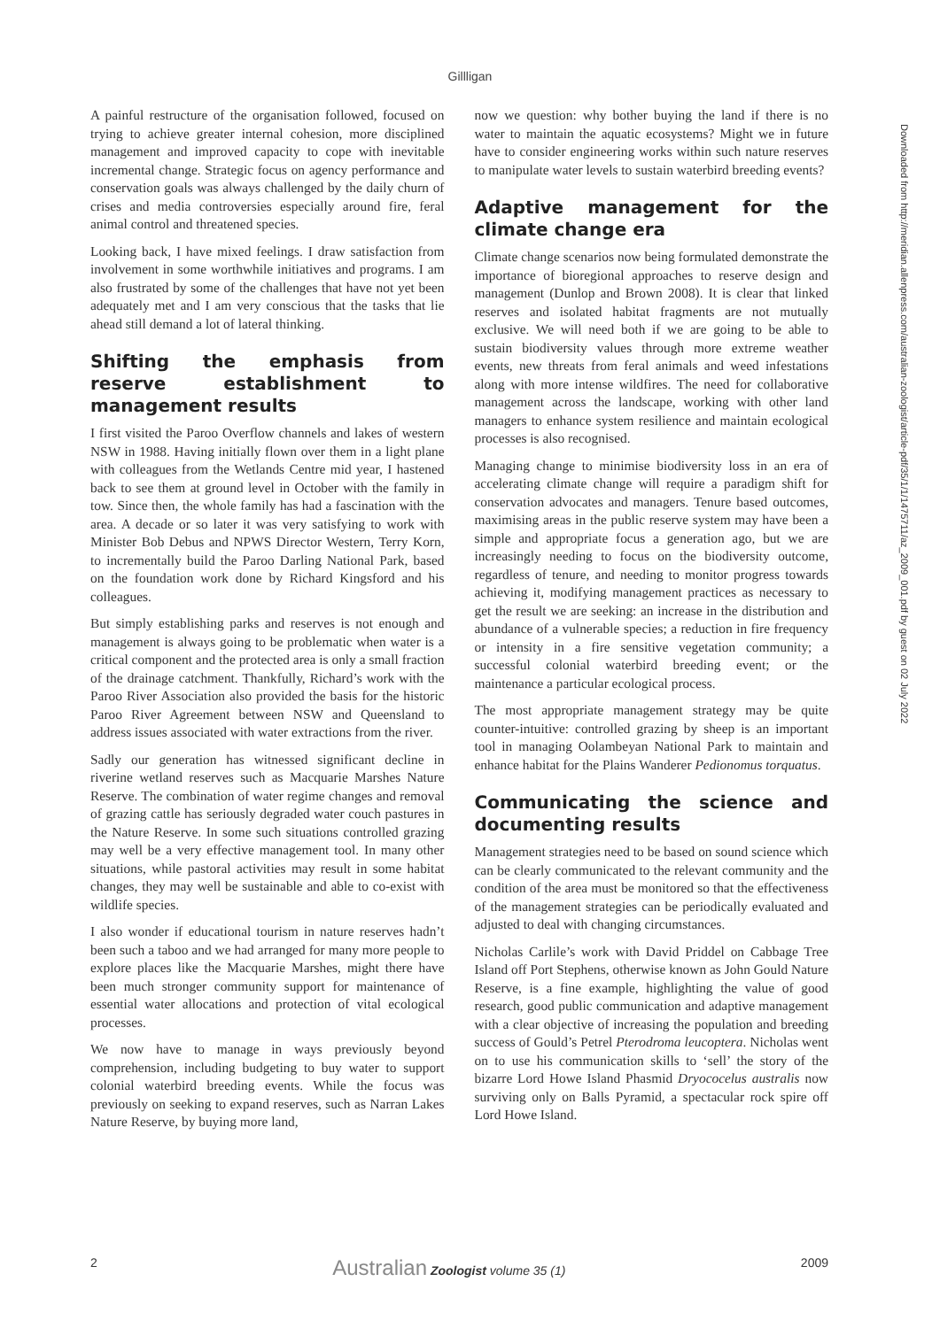Gillligan
A painful restructure of the organisation followed, focused on trying to achieve greater internal cohesion, more disciplined management and improved capacity to cope with inevitable incremental change. Strategic focus on agency performance and conservation goals was always challenged by the daily churn of crises and media controversies especially around fire, feral animal control and threatened species.
Looking back, I have mixed feelings. I draw satisfaction from involvement in some worthwhile initiatives and programs. I am also frustrated by some of the challenges that have not yet been adequately met and I am very conscious that the tasks that lie ahead still demand a lot of lateral thinking.
Shifting the emphasis from reserve establishment to management results
I first visited the Paroo Overflow channels and lakes of western NSW in 1988. Having initially flown over them in a light plane with colleagues from the Wetlands Centre mid year, I hastened back to see them at ground level in October with the family in tow. Since then, the whole family has had a fascination with the area. A decade or so later it was very satisfying to work with Minister Bob Debus and NPWS Director Western, Terry Korn, to incrementally build the Paroo Darling National Park, based on the foundation work done by Richard Kingsford and his colleagues.
But simply establishing parks and reserves is not enough and management is always going to be problematic when water is a critical component and the protected area is only a small fraction of the drainage catchment. Thankfully, Richard’s work with the Paroo River Association also provided the basis for the historic Paroo River Agreement between NSW and Queensland to address issues associated with water extractions from the river.
Sadly our generation has witnessed significant decline in riverine wetland reserves such as Macquarie Marshes Nature Reserve. The combination of water regime changes and removal of grazing cattle has seriously degraded water couch pastures in the Nature Reserve. In some such situations controlled grazing may well be a very effective management tool. In many other situations, while pastoral activities may result in some habitat changes, they may well be sustainable and able to co-exist with wildlife species.
I also wonder if educational tourism in nature reserves hadn’t been such a taboo and we had arranged for many more people to explore places like the Macquarie Marshes, might there have been much stronger community support for maintenance of essential water allocations and protection of vital ecological processes.
We now have to manage in ways previously beyond comprehension, including budgeting to buy water to support colonial waterbird breeding events. While the focus was previously on seeking to expand reserves, such as Narran Lakes Nature Reserve, by buying more land,
now we question: why bother buying the land if there is no water to maintain the aquatic ecosystems? Might we in future have to consider engineering works within such nature reserves to manipulate water levels to sustain waterbird breeding events?
Adaptive management for the climate change era
Climate change scenarios now being formulated demonstrate the importance of bioregional approaches to reserve design and management (Dunlop and Brown 2008). It is clear that linked reserves and isolated habitat fragments are not mutually exclusive. We will need both if we are going to be able to sustain biodiversity values through more extreme weather events, new threats from feral animals and weed infestations along with more intense wildfires. The need for collaborative management across the landscape, working with other land managers to enhance system resilience and maintain ecological processes is also recognised.
Managing change to minimise biodiversity loss in an era of accelerating climate change will require a paradigm shift for conservation advocates and managers. Tenure based outcomes, maximising areas in the public reserve system may have been a simple and appropriate focus a generation ago, but we are increasingly needing to focus on the biodiversity outcome, regardless of tenure, and needing to monitor progress towards achieving it, modifying management practices as necessary to get the result we are seeking: an increase in the distribution and abundance of a vulnerable species; a reduction in fire frequency or intensity in a fire sensitive vegetation community; a successful colonial waterbird breeding event; or the maintenance a particular ecological process.
The most appropriate management strategy may be quite counter-intuitive: controlled grazing by sheep is an important tool in managing Oolambeyan National Park to maintain and enhance habitat for the Plains Wanderer Pedionomus torquatus.
Communicating the science and documenting results
Management strategies need to be based on sound science which can be clearly communicated to the relevant community and the condition of the area must be monitored so that the effectiveness of the management strategies can be periodically evaluated and adjusted to deal with changing circumstances.
Nicholas Carlile’s work with David Priddel on Cabbage Tree Island off Port Stephens, otherwise known as John Gould Nature Reserve, is a fine example, highlighting the value of good research, good public communication and adaptive management with a clear objective of increasing the population and breeding success of Gould’s Petrel Pterodroma leucoptera. Nicholas went on to use his communication skills to ‘sell’ the story of the bizarre Lord Howe Island Phasmid Dryococelus australis now surviving only on Balls Pyramid, a spectacular rock spire off Lord Howe Island.
Downloaded from http://meridian.allenpress.com/australian-zoologist/article-pdf/35/1/1/1475711/az_2009_001.pdf by guest on 02 July 2022
2 Australian Zoologist volume 35 (1) 2009